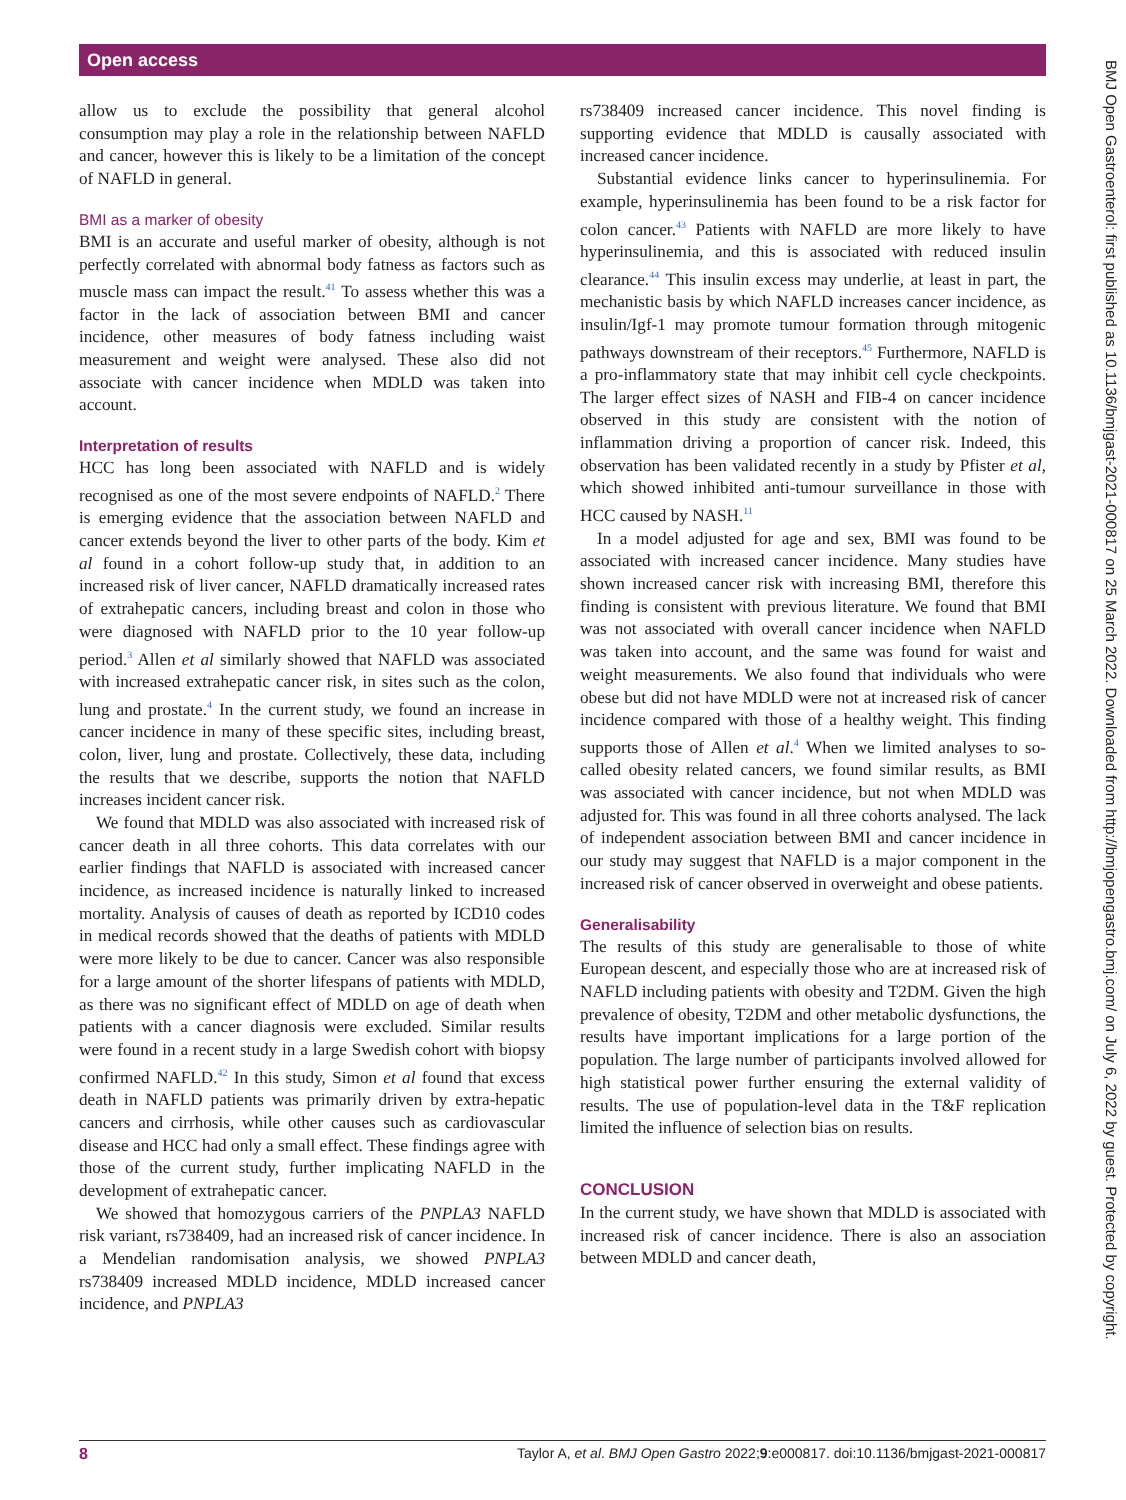Open access
allow us to exclude the possibility that general alcohol consumption may play a role in the relationship between NAFLD and cancer, however this is likely to be a limitation of the concept of NAFLD in general.
BMI as a marker of obesity
BMI is an accurate and useful marker of obesity, although is not perfectly correlated with abnormal body fatness as factors such as muscle mass can impact the result.<sup>41</sup> To assess whether this was a factor in the lack of association between BMI and cancer incidence, other measures of body fatness including waist measurement and weight were analysed. These also did not associate with cancer incidence when MDLD was taken into account.
Interpretation of results
HCC has long been associated with NAFLD and is widely recognised as one of the most severe endpoints of NAFLD.<sup>2</sup> There is emerging evidence that the association between NAFLD and cancer extends beyond the liver to other parts of the body. Kim et al found in a cohort follow-up study that, in addition to an increased risk of liver cancer, NAFLD dramatically increased rates of extrahepatic cancers, including breast and colon in those who were diagnosed with NAFLD prior to the 10 year follow-up period.<sup>3</sup> Allen et al similarly showed that NAFLD was associated with increased extrahepatic cancer risk, in sites such as the colon, lung and prostate.<sup>4</sup> In the current study, we found an increase in cancer incidence in many of these specific sites, including breast, colon, liver, lung and prostate. Collectively, these data, including the results that we describe, supports the notion that NAFLD increases incident cancer risk.
We found that MDLD was also associated with increased risk of cancer death in all three cohorts. This data correlates with our earlier findings that NAFLD is associated with increased cancer incidence, as increased incidence is naturally linked to increased mortality. Analysis of causes of death as reported by ICD10 codes in medical records showed that the deaths of patients with MDLD were more likely to be due to cancer. Cancer was also responsible for a large amount of the shorter lifespans of patients with MDLD, as there was no significant effect of MDLD on age of death when patients with a cancer diagnosis were excluded. Similar results were found in a recent study in a large Swedish cohort with biopsy confirmed NAFLD.<sup>42</sup> In this study, Simon et al found that excess death in NAFLD patients was primarily driven by extra-hepatic cancers and cirrhosis, while other causes such as cardiovascular disease and HCC had only a small effect. These findings agree with those of the current study, further implicating NAFLD in the development of extrahepatic cancer.
We showed that homozygous carriers of the PNPLA3 NAFLD risk variant, rs738409, had an increased risk of cancer incidence. In a Mendelian randomisation analysis, we showed PNPLA3 rs738409 increased MDLD incidence, MDLD increased cancer incidence, and PNPLA3
rs738409 increased cancer incidence. This novel finding is supporting evidence that MDLD is causally associated with increased cancer incidence.
Substantial evidence links cancer to hyperinsulinemia. For example, hyperinsulinemia has been found to be a risk factor for colon cancer.<sup>43</sup> Patients with NAFLD are more likely to have hyperinsulinemia, and this is associated with reduced insulin clearance.<sup>44</sup> This insulin excess may underlie, at least in part, the mechanistic basis by which NAFLD increases cancer incidence, as insulin/Igf-1 may promote tumour formation through mitogenic pathways downstream of their receptors.<sup>45</sup> Furthermore, NAFLD is a pro-inflammatory state that may inhibit cell cycle checkpoints. The larger effect sizes of NASH and FIB-4 on cancer incidence observed in this study are consistent with the notion of inflammation driving a proportion of cancer risk. Indeed, this observation has been validated recently in a study by Pfister et al, which showed inhibited anti-tumour surveillance in those with HCC caused by NASH.<sup>11</sup>
In a model adjusted for age and sex, BMI was found to be associated with increased cancer incidence. Many studies have shown increased cancer risk with increasing BMI, therefore this finding is consistent with previous literature. We found that BMI was not associated with overall cancer incidence when NAFLD was taken into account, and the same was found for waist and weight measurements. We also found that individuals who were obese but did not have MDLD were not at increased risk of cancer incidence compared with those of a healthy weight. This finding supports those of Allen et al.<sup>4</sup> When we limited analyses to so-called obesity related cancers, we found similar results, as BMI was associated with cancer incidence, but not when MDLD was adjusted for. This was found in all three cohorts analysed. The lack of independent association between BMI and cancer incidence in our study may suggest that NAFLD is a major component in the increased risk of cancer observed in overweight and obese patients.
Generalisability
The results of this study are generalisable to those of white European descent, and especially those who are at increased risk of NAFLD including patients with obesity and T2DM. Given the high prevalence of obesity, T2DM and other metabolic dysfunctions, the results have important implications for a large portion of the population. The large number of participants involved allowed for high statistical power further ensuring the external validity of results. The use of population-level data in the T&F replication limited the influence of selection bias on results.
CONCLUSION
In the current study, we have shown that MDLD is associated with increased risk of cancer incidence. There is also an association between MDLD and cancer death,
BMJ Open Gastroenterol: first published as 10.1136/bmjgast-2021-000817 on 25 March 2022. Downloaded from http://bmjopengastro.bmj.com/ on July 6, 2022 by guest. Protected by copyright.
8 Taylor A, et al. BMJ Open Gastro 2022;9:e000817. doi:10.1136/bmjgast-2021-000817